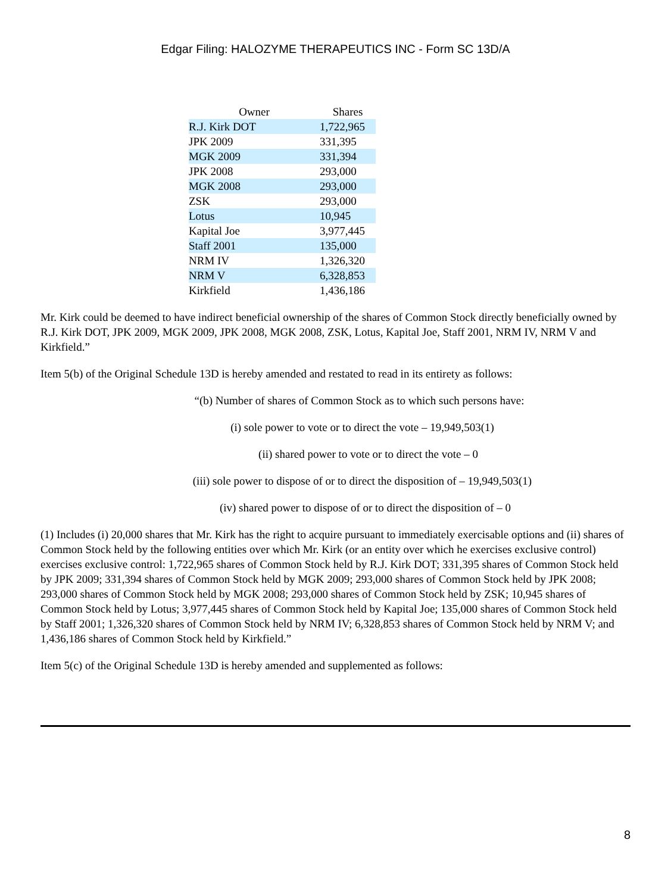Edgar Filing: HALOZYME THERAPEUTICS INC - Form SC 13D/A
| Owner | Shares |
| --- | --- |
| R.J. Kirk DOT | 1,722,965 |
| JPK 2009 | 331,395 |
| MGK 2009 | 331,394 |
| JPK 2008 | 293,000 |
| MGK 2008 | 293,000 |
| ZSK | 293,000 |
| Lotus | 10,945 |
| Kapital Joe | 3,977,445 |
| Staff 2001 | 135,000 |
| NRM IV | 1,326,320 |
| NRM V | 6,328,853 |
| Kirkfield | 1,436,186 |
Mr. Kirk could be deemed to have indirect beneficial ownership of the shares of Common Stock directly beneficially owned by R.J. Kirk DOT, JPK 2009, MGK 2009, JPK 2008, MGK 2008, ZSK, Lotus, Kapital Joe, Staff 2001, NRM IV, NRM V and Kirkfield.”
Item 5(b) of the Original Schedule 13D is hereby amended and restated to read in its entirety as follows:
“(b) Number of shares of Common Stock as to which such persons have:
(i) sole power to vote or to direct the vote – 19,949,503(1)
(ii) shared power to vote or to direct the vote – 0
(iii) sole power to dispose of or to direct the disposition of – 19,949,503(1)
(iv) shared power to dispose of or to direct the disposition of – 0
(1) Includes (i) 20,000 shares that Mr. Kirk has the right to acquire pursuant to immediately exercisable options and (ii) shares of Common Stock held by the following entities over which Mr. Kirk (or an entity over which he exercises exclusive control) exercises exclusive control: 1,722,965 shares of Common Stock held by R.J. Kirk DOT; 331,395 shares of Common Stock held by JPK 2009; 331,394 shares of Common Stock held by MGK 2009; 293,000 shares of Common Stock held by JPK 2008; 293,000 shares of Common Stock held by MGK 2008; 293,000 shares of Common Stock held by ZSK; 10,945 shares of Common Stock held by Lotus; 3,977,445 shares of Common Stock held by Kapital Joe; 135,000 shares of Common Stock held by Staff 2001; 1,326,320 shares of Common Stock held by NRM IV; 6,328,853 shares of Common Stock held by NRM V; and 1,436,186 shares of Common Stock held by Kirkfield.”
Item 5(c) of the Original Schedule 13D is hereby amended and supplemented as follows:
8